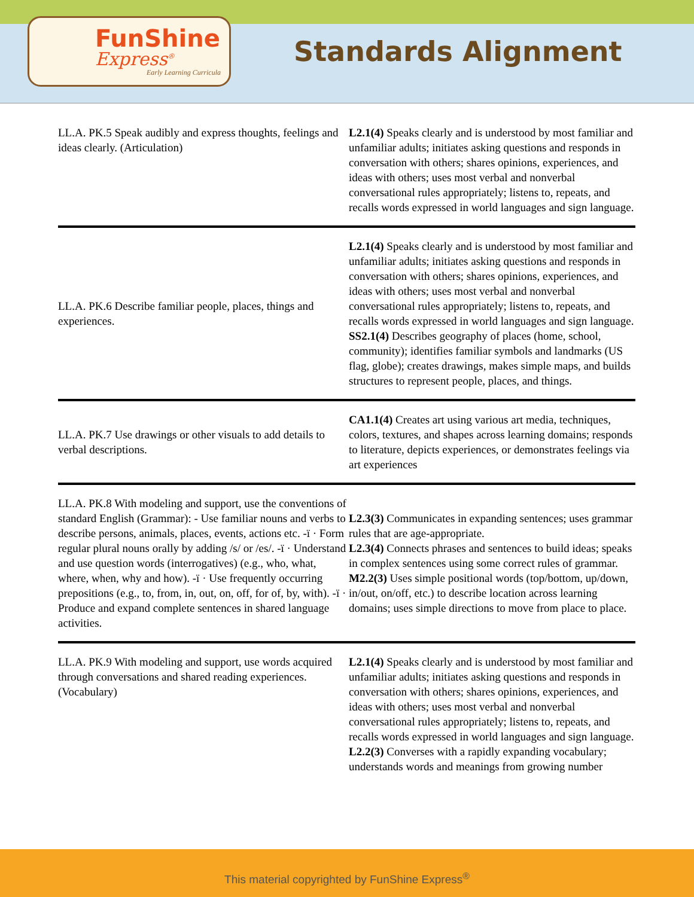FunShine
Express<sup>®</sup>
Early Learning Curricula
Standards Alignment
| LL.A. PK.5 Speak audibly and express thoughts, feelings and ideas clearly. (Articulation) | L2.1(4) Speaks clearly and is understood by most familiar and unfamiliar adults; initiates asking questions and responds in conversation with others; shares opinions, experiences, and ideas with others; uses most verbal and nonverbal conversational rules appropriately; listens to, repeats, and recalls words expressed in world languages and sign language. |
| LL.A. PK.6 Describe familiar people, places, things and experiences. | L2.1(4) Speaks clearly and is understood by most familiar and unfamiliar adults; initiates asking questions and responds in conversation with others; shares opinions, experiences, and ideas with others; uses most verbal and nonverbal conversational rules appropriately; listens to, repeats, and recalls words expressed in world languages and sign language. SS2.1(4) Describes geography of places (home, school, community); identifies familiar symbols and landmarks (US flag, globe); creates drawings, makes simple maps, and builds structures to represent people, places, and things. |
| LL.A. PK.7 Use drawings or other visuals to add details to verbal descriptions. | CA1.1(4) Creates art using various art media, techniques, colors, textures, and shapes across learning domains; responds to literature, depicts experiences, or demonstrates feelings via art experiences |
| LL.A. PK.8 With modeling and support, use the conventions of standard English (Grammar): - Use familiar nouns and verbs to describe persons, animals, places, events, actions etc. -ï · Form regular plural nouns orally by adding /s/ or /es/. -ï · Understand and use question words (interrogatives) (e.g., who, what, where, when, why and how). -ï · Use frequently occurring prepositions (e.g., to, from, in, out, on, off, for of, by, with). -ï · Produce and expand complete sentences in shared language activities. | L2.3(3) Communicates in expanding sentences; uses grammar rules that are age-appropriate. L2.3(4) Connects phrases and sentences to build ideas; speaks in complex sentences using some correct rules of grammar. M2.2(3) Uses simple positional words (top/bottom, up/down, in/out, on/off, etc.) to describe location across learning domains; uses simple directions to move from place to place. |
| LL.A. PK.9 With modeling and support, use words acquired through conversations and shared reading experiences. (Vocabulary) | L2.1(4) Speaks clearly and is understood by most familiar and unfamiliar adults; initiates asking questions and responds in conversation with others; shares opinions, experiences, and ideas with others; uses most verbal and nonverbal conversational rules appropriately; listens to, repeats, and recalls words expressed in world languages and sign language. L2.2(3) Converses with a rapidly expanding vocabulary; understands words and meanings from growing number |
This material copyrighted by FunShine Express<sup>®</sup>